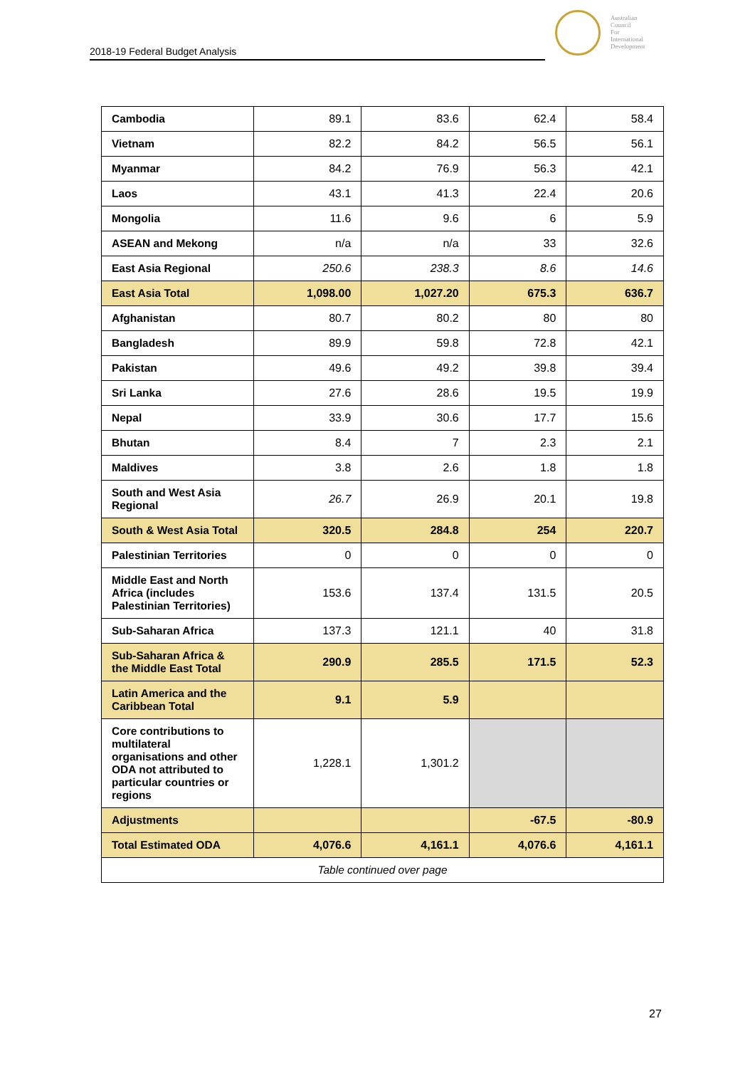2018-19 Federal Budget Analysis
Australian
Council
For
International
Development
| Cambodia | 89.1 | 83.6 | 62.4 | 58.4 |
| Vietnam | 82.2 | 84.2 | 56.5 | 56.1 |
| Myanmar | 84.2 | 76.9 | 56.3 | 42.1 |
| Laos | 43.1 | 41.3 | 22.4 | 20.6 |
| Mongolia | 11.6 | 9.6 | 6 | 5.9 |
| ASEAN and Mekong | n/a | n/a | 33 | 32.6 |
| East Asia Regional | 250.6 | 238.3 | 8.6 | 14.6 |
| East Asia Total | 1,098.00 | 1,027.20 | 675.3 | 636.7 |
| Afghanistan | 80.7 | 80.2 | 80 | 80 |
| Bangladesh | 89.9 | 59.8 | 72.8 | 42.1 |
| Pakistan | 49.6 | 49.2 | 39.8 | 39.4 |
| Sri Lanka | 27.6 | 28.6 | 19.5 | 19.9 |
| Nepal | 33.9 | 30.6 | 17.7 | 15.6 |
| Bhutan | 8.4 | 7 | 2.3 | 2.1 |
| Maldives | 3.8 | 2.6 | 1.8 | 1.8 |
| South and West Asia Regional | 26.7 | 26.9 | 20.1 | 19.8 |
| South & West Asia Total | 320.5 | 284.8 | 254 | 220.7 |
| Palestinian Territories | 0 | 0 | 0 | 0 |
| Middle East and North Africa (includes Palestinian Territories) | 153.6 | 137.4 | 131.5 | 20.5 |
| Sub-Saharan Africa | 137.3 | 121.1 | 40 | 31.8 |
| Sub-Saharan Africa & the Middle East Total | 290.9 | 285.5 | 171.5 | 52.3 |
| Latin America and the Caribbean Total | 9.1 | 5.9 | | |
| Core contributions to multilateral organisations and other ODA not attributed to particular countries or regions | 1,228.1 | 1,301.2 | | |
| Adjustments | | | -67.5 | -80.9 |
| Total Estimated ODA | 4,076.6 | 4,161.1 | 4,076.6 | 4,161.1 |
| Table continued over page | | | | |
27